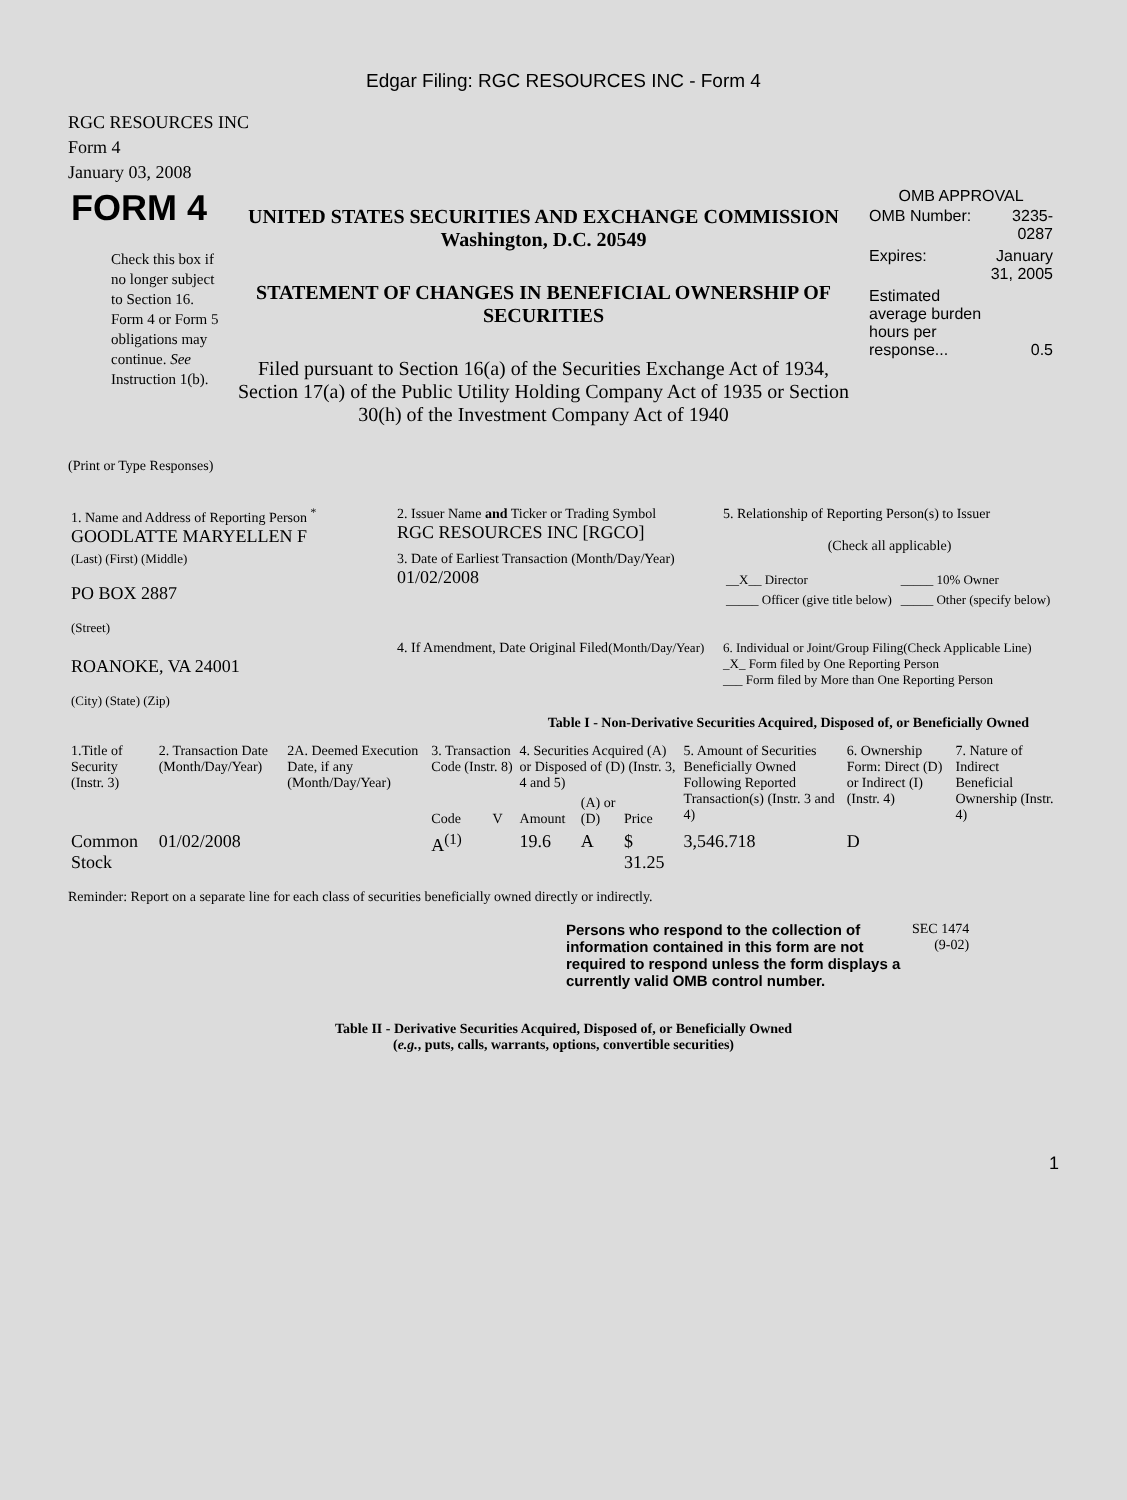Edgar Filing: RGC RESOURCES INC - Form 4
RGC RESOURCES INC
Form 4
January 03, 2008
| FORM 4 Check this box if no longer subject to Section 16. Form 4 or Form 5 obligations may continue. See Instruction 1(b). | UNITED STATES SECURITIES AND EXCHANGE COMMISSION Washington, D.C. 20549 STATEMENT OF CHANGES IN BENEFICIAL OWNERSHIP OF SECURITIES Filed pursuant to Section 16(a) of the Securities Exchange Act of 1934, Section 17(a) of the Public Utility Holding Company Act of 1935 or Section 30(h) of the Investment Company Act of 1940 | OMB APPROVAL / OMB Number: / 3235-0287 / / Expires: / January 31, 2005 / / Estimated average burden hours per response... / 0.5 / |
(Print or Type Responses)
| 1. Name and Address of Reporting Person <sup>*</sup> GOODLATTE MARYELLEN F | 2. Issuer Name and Ticker or Trading Symbol RGC RESOURCES INC [RGCO] | 5. Relationship of Reporting Person(s) to Issuer (Check all applicable) / __X__ Director / _____ 10% Owner / / _____ Officer (give title below) / _____ Other (specify below) / |
| (Last) (First) (Middle) PO BOX 2887 (Street) | 3. Date of Earliest Transaction (Month/Day/Year) 01/02/2008 | |
| ROANOKE, VA 24001 (City) (State) (Zip) | 4. If Amendment, Date Original Filed (Month/Day/Year) | 6. Individual or Joint/Group Filing(Check Applicable Line) _X_ Form filed by One Reporting Person ___ Form filed by More than One Reporting Person |
Table I - Non-Derivative Securities Acquired, Disposed of, or Beneficially Owned
| 1.Title of Security (Instr. 3) | 2. Transaction Date (Month/Day/Year) | 2A. Deemed Execution Date, if any (Month/Day/Year) | 3. Transaction Code (Instr. 8) | | 4. Securities Acquired (A) or Disposed of (D) (Instr. 3, 4 and 5) | | | 5. Amount of Securities Beneficially Owned Following Reported Transaction(s) (Instr. 3 and 4) | 6. Ownership Form: Direct (D) or Indirect (I) (Instr. 4) | 7. Nature of Indirect Beneficial Ownership (Instr. 4) |
| --- | --- | --- | --- | --- | --- | --- | --- | --- | --- | --- |
| | | | Code | V | Amount | (A) or (D) | Price | | | |
| Common Stock | 01/02/2008 | | A<sup>(1)</sup> | | 19.6 | A | $ 31.25 | 3,546.718 | D | |
Reminder: Report on a separate line for each class of securities beneficially owned directly or indirectly.
| Persons who respond to the collection of information contained in this form are not required to respond unless the form displays a currently valid OMB control number. | SEC 1474 (9-02) |
Table II - Derivative Securities Acquired, Disposed of, or Beneficially Owned
(e.g., puts, calls, warrants, options, convertible securities)
1